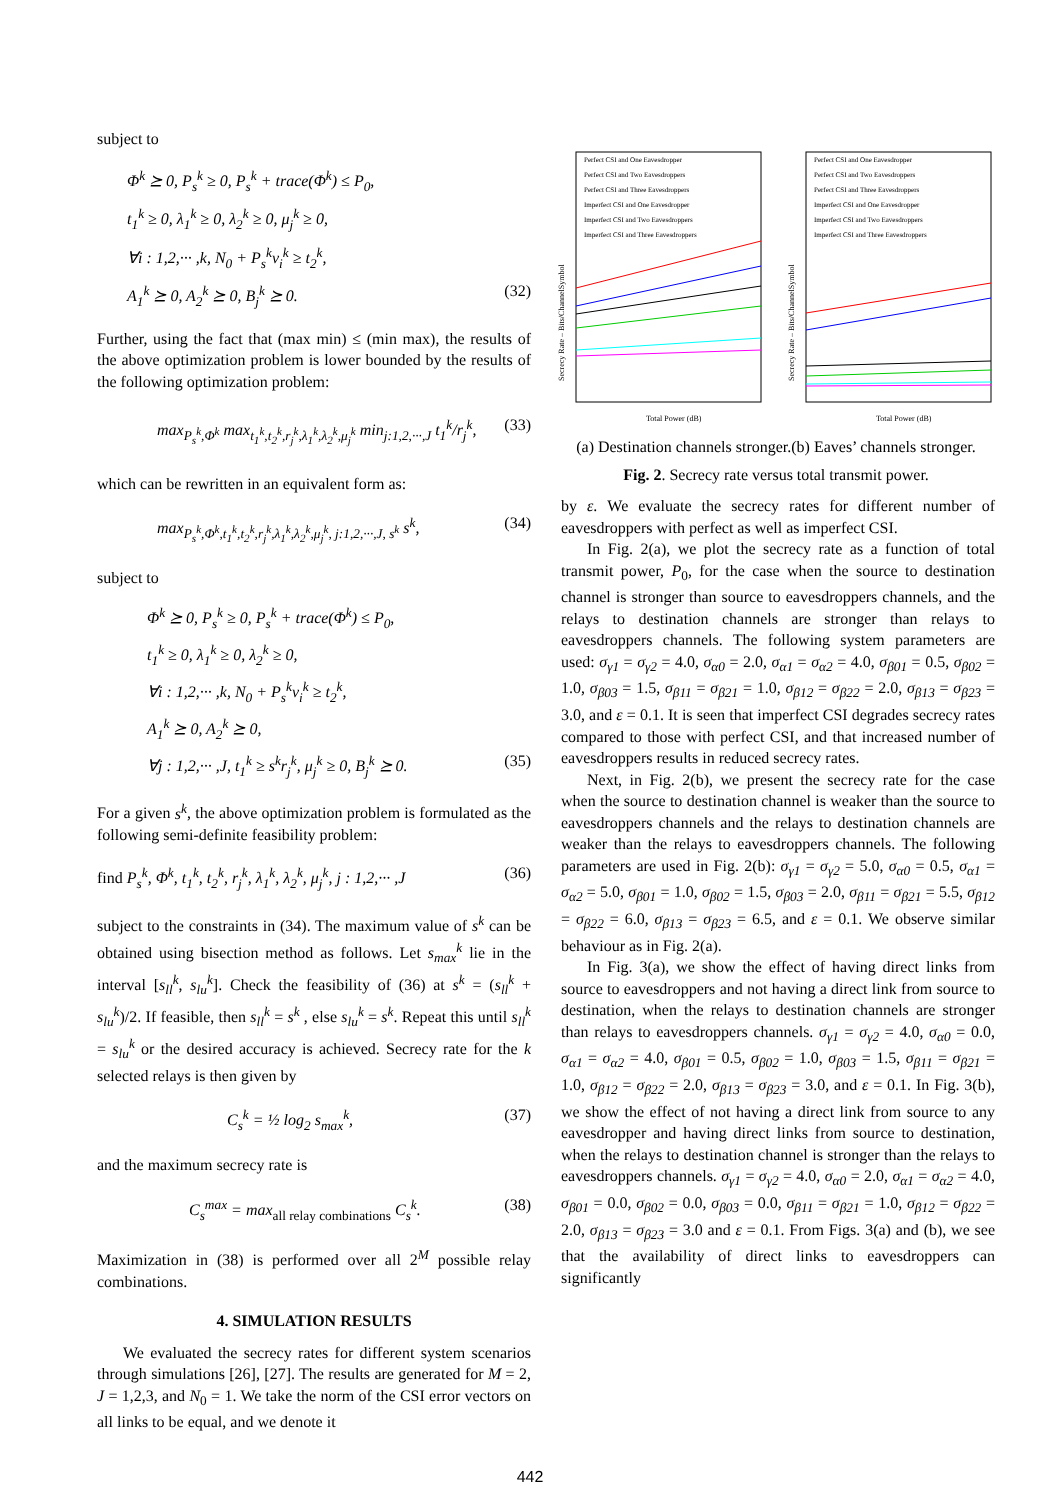subject to
Φ<sup>k</sup> ⪰ 0, P<sub>s</sub><sup>k</sup> ≥ 0, P<sub>s</sub><sup>k</sup> + trace(Φ<sup>k</sup>) ≤ P<sub>0</sub>,
t<sub>1</sub><sup>k</sup> ≥ 0, λ<sub>1</sub><sup>k</sup> ≥ 0, λ<sub>2</sub><sup>k</sup> ≥ 0, μ<sub>j</sub><sup>k</sup> ≥ 0,
∀i : 1,2,··· ,k, N<sub>0</sub> + P<sub>s</sub><sup>k</sup>v<sub>i</sub><sup>k</sup> ≥ t<sub>2</sub><sup>k</sup>,
A<sub>1</sub><sup>k</sup> ⪰ 0, A<sub>2</sub><sup>k</sup> ⪰ 0, B<sub>j</sub><sup>k</sup> ⪰ 0. (32)
Further, using the fact that (max min) ≤ (min max), the results of the above optimization problem is lower bounded by the results of the following optimization problem:
max<sub>P<sub>s</sub><sup>k</sup>,Φ<sup>k</sup></sub> max<sub>t<sub>1</sub><sup>k</sup>,t<sub>2</sub><sup>k</sup>,r<sub>j</sub><sup>k</sup>,λ<sub>1</sub><sup>k</sup>,λ<sub>2</sub><sup>k</sup>,μ<sub>j</sub><sup>k</sup></sub> min<sub>j:1,2,···,J</sub> t<sub>1</sub><sup>k</sup>/r<sub>j</sub><sup>k</sup>, (33)
which can be rewritten in an equivalent form as:
max<sub>P<sub>s</sub><sup>k</sup>,Φ<sup>k</sup>,t<sub>1</sub><sup>k</sup>,t<sub>2</sub><sup>k</sup>,r<sub>j</sub><sup>k</sup>,λ<sub>1</sub><sup>k</sup>,λ<sub>2</sub><sup>k</sup>,μ<sub>j</sub><sup>k</sup>, j:1,2,···,J, s<sup>k</sup></sub> s<sup>k</sup>, (34)
subject to
Φ<sup>k</sup> ⪰ 0, P<sub>s</sub><sup>k</sup> ≥ 0, P<sub>s</sub><sup>k</sup> + trace(Φ<sup>k</sup>) ≤ P<sub>0</sub>,
t<sub>1</sub><sup>k</sup> ≥ 0, λ<sub>1</sub><sup>k</sup> ≥ 0, λ<sub>2</sub><sup>k</sup> ≥ 0,
∀i : 1,2,··· ,k, N<sub>0</sub> + P<sub>s</sub><sup>k</sup>v<sub>i</sub><sup>k</sup> ≥ t<sub>2</sub><sup>k</sup>,
A<sub>1</sub><sup>k</sup> ⪰ 0, A<sub>2</sub><sup>k</sup> ⪰ 0,
∀j : 1,2,··· ,J, t<sub>1</sub><sup>k</sup> ≥ s<sup>k</sup>r<sub>j</sub><sup>k</sup>, μ<sub>j</sub><sup>k</sup> ≥ 0, B<sub>j</sub><sup>k</sup> ⪰ 0. (35)
For a given s<sup>k</sup>, the above optimization problem is formulated as the following semi-definite feasibility problem:
find P<sub>s</sub><sup>k</sup>, Φ<sup>k</sup>, t<sub>1</sub><sup>k</sup>, t<sub>2</sub><sup>k</sup>, r<sub>j</sub><sup>k</sup>, λ<sub>1</sub><sup>k</sup>, λ<sub>2</sub><sup>k</sup>, μ<sub>j</sub><sup>k</sup>, j : 1,2,··· ,J (36)
subject to the constraints in (34). The maximum value of s<sup>k</sup> can be obtained using bisection method as follows. Let s<sub>max</sub><sup>k</sup> lie in the interval [s<sub>ll</sub><sup>k</sup>, s<sub>lu</sub><sup>k</sup>]. Check the feasibility of (36) at s<sup>k</sup> = (s<sub>ll</sub><sup>k</sup> + s<sub>lu</sub><sup>k</sup>)/2. If feasible, then s<sub>ll</sub><sup>k</sup> = s<sup>k</sup> , else s<sub>lu</sub><sup>k</sup> = s<sup>k</sup>. Repeat this until s<sub>ll</sub><sup>k</sup> = s<sub>lu</sub><sup>k</sup> or the desired accuracy is achieved. Secrecy rate for the k selected relays is then given by
C<sub>s</sub><sup>k</sup> = ½ log<sub>2</sub> s<sub>max</sub><sup>k</sup>, (37)
and the maximum secrecy rate is
C<sub>s</sub><sup>max</sup> = max<sub>all relay combinations</sub> C<sub>s</sub><sup>k</sup>. (38)
Maximization in (38) is performed over all 2<sup>M</sup> possible relay combinations.
4. SIMULATION RESULTS
We evaluated the secrecy rates for different system scenarios through simulations [26], [27]. The results are generated for M = 2, J = 1,2,3, and N<sub>0</sub> = 1. We take the norm of the CSI error vectors on all links to be equal, and we denote it
Secrecy Rate – Bits/ChannelSymbol
Total Power (dB)
Perfect CSI and One Eavesdropper
Perfect CSI and Two Eavesdroppers
Perfect CSI and Three Eavesdroppers
Imperfect CSI and One Eavesdropper
Imperfect CSI and Two Eavesdroppers
Imperfect CSI and Three Eavesdroppers
Secrecy Rate – Bits/ChannelSymbol
Total Power (dB)
Perfect CSI and One Eavesdropper
Perfect CSI and Two Eavesdroppers
Perfect CSI and Three Eavesdroppers
Imperfect CSI and One Eavesdropper
Imperfect CSI and Two Eavesdroppers
Imperfect CSI and Three Eavesdroppers
(a) Destination channels stronger.(b) Eaves’ channels stronger.
Fig. 2. Secrecy rate versus total transmit power.
by ε. We evaluate the secrecy rates for different number of eavesdroppers with perfect as well as imperfect CSI.
In Fig. 2(a), we plot the secrecy rate as a function of total transmit power, P<sub>0</sub>, for the case when the source to destination channel is stronger than source to eavesdroppers channels, and the relays to destination channels are stronger than relays to eavesdroppers channels. The following system parameters are used: σ<sub>γ1</sub> = σ<sub>γ2</sub> = 4.0, σ<sub>α0</sub> = 2.0, σ<sub>α1</sub> = σ<sub>α2</sub> = 4.0, σ<sub>β01</sub> = 0.5, σ<sub>β02</sub> = 1.0, σ<sub>β03</sub> = 1.5, σ<sub>β11</sub> = σ<sub>β21</sub> = 1.0, σ<sub>β12</sub> = σ<sub>β22</sub> = 2.0, σ<sub>β13</sub> = σ<sub>β23</sub> = 3.0, and ε = 0.1. It is seen that imperfect CSI degrades secrecy rates compared to those with perfect CSI, and that increased number of eavesdroppers results in reduced secrecy rates.
Next, in Fig. 2(b), we present the secrecy rate for the case when the source to destination channel is weaker than the source to eavesdroppers channels and the relays to destination channels are weaker than the relays to eavesdroppers channels. The following parameters are used in Fig. 2(b): σ<sub>γ1</sub> = σ<sub>γ2</sub> = 5.0, σ<sub>α0</sub> = 0.5, σ<sub>α1</sub> = σ<sub>α2</sub> = 5.0, σ<sub>β01</sub> = 1.0, σ<sub>β02</sub> = 1.5, σ<sub>β03</sub> = 2.0, σ<sub>β11</sub> = σ<sub>β21</sub> = 5.5, σ<sub>β12</sub> = σ<sub>β22</sub> = 6.0, σ<sub>β13</sub> = σ<sub>β23</sub> = 6.5, and ε = 0.1. We observe similar behaviour as in Fig. 2(a).
In Fig. 3(a), we show the effect of having direct links from source to eavesdroppers and not having a direct link from source to destination, when the relays to destination channels are stronger than relays to eavesdroppers channels. σ<sub>γ1</sub> = σ<sub>γ2</sub> = 4.0, σ<sub>α0</sub> = 0.0, σ<sub>α1</sub> = σ<sub>α2</sub> = 4.0, σ<sub>β01</sub> = 0.5, σ<sub>β02</sub> = 1.0, σ<sub>β03</sub> = 1.5, σ<sub>β11</sub> = σ<sub>β21</sub> = 1.0, σ<sub>β12</sub> = σ<sub>β22</sub> = 2.0, σ<sub>β13</sub> = σ<sub>β23</sub> = 3.0, and ε = 0.1. In Fig. 3(b), we show the effect of not having a direct link from source to any eavesdropper and having direct links from source to destination, when the relays to destination channel is stronger than the relays to eavesdroppers channels. σ<sub>γ1</sub> = σ<sub>γ2</sub> = 4.0, σ<sub>α0</sub> = 2.0, σ<sub>α1</sub> = σ<sub>α2</sub> = 4.0, σ<sub>β01</sub> = 0.0, σ<sub>β02</sub> = 0.0, σ<sub>β03</sub> = 0.0, σ<sub>β11</sub> = σ<sub>β21</sub> = 1.0, σ<sub>β12</sub> = σ<sub>β22</sub> = 2.0, σ<sub>β13</sub> = σ<sub>β23</sub> = 3.0 and ε = 0.1. From Figs. 3(a) and (b), we see that the availability of direct links to eavesdroppers can significantly
442